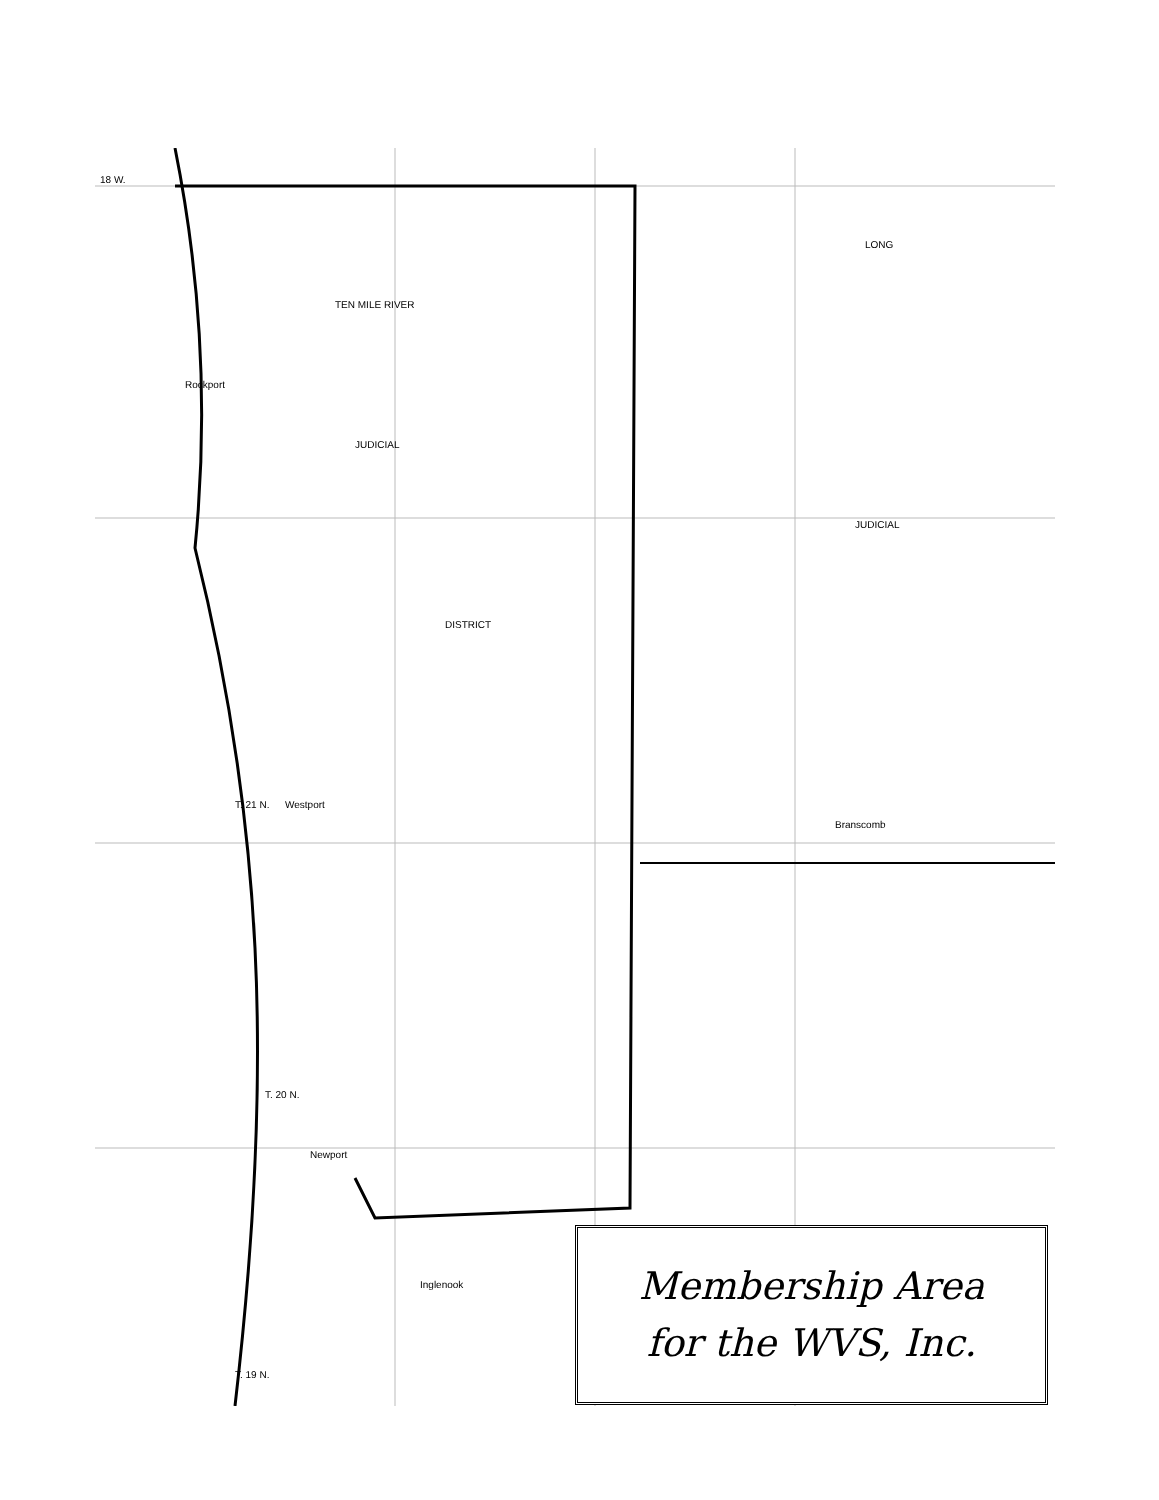18 W.
Rockport
T. 21 N.
Westport
T. 20 N.
Newport
Inglenook
T. 19 N.
Branscomb
TEN MILE RIVER
JUDICIAL
DISTRICT
JUDICIAL
LONG
Membership Area
for the WVS, Inc.